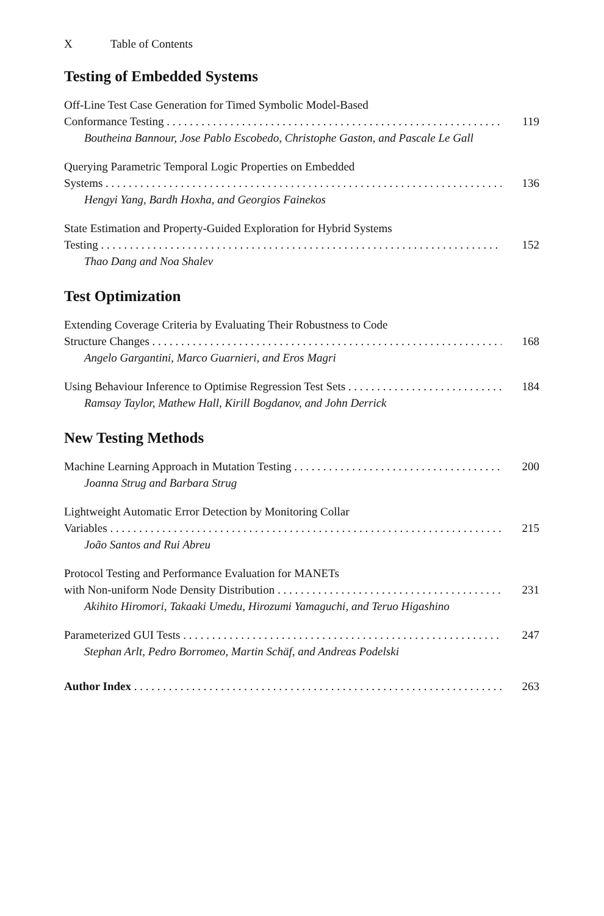X Table of Contents
Testing of Embedded Systems
Off-Line Test Case Generation for Timed Symbolic Model-Based
Conformance Testing 119
Boutheina Bannour, Jose Pablo Escobedo, Christophe Gaston, and Pascale Le Gall
Querying Parametric Temporal Logic Properties on Embedded
Systems 136
Hengyi Yang, Bardh Hoxha, and Georgios Fainekos
State Estimation and Property-Guided Exploration for Hybrid Systems
Testing 152
Thao Dang and Noa Shalev
Test Optimization
Extending Coverage Criteria by Evaluating Their Robustness to Code
Structure Changes 168
Angelo Gargantini, Marco Guarnieri, and Eros Magri
Using Behaviour Inference to Optimise Regression Test Sets 184
Ramsay Taylor, Mathew Hall, Kirill Bogdanov, and John Derrick
New Testing Methods
Machine Learning Approach in Mutation Testing 200
Joanna Strug and Barbara Strug
Lightweight Automatic Error Detection by Monitoring Collar
Variables 215
João Santos and Rui Abreu
Protocol Testing and Performance Evaluation for MANETs
with Non-uniform Node Density Distribution 231
Akihito Hiromori, Takaaki Umedu, Hirozumi Yamaguchi, and Teruo Higashino
Parameterized GUI Tests 247
Stephan Arlt, Pedro Borromeo, Martin Schäf, and Andreas Podelski
Author Index 263